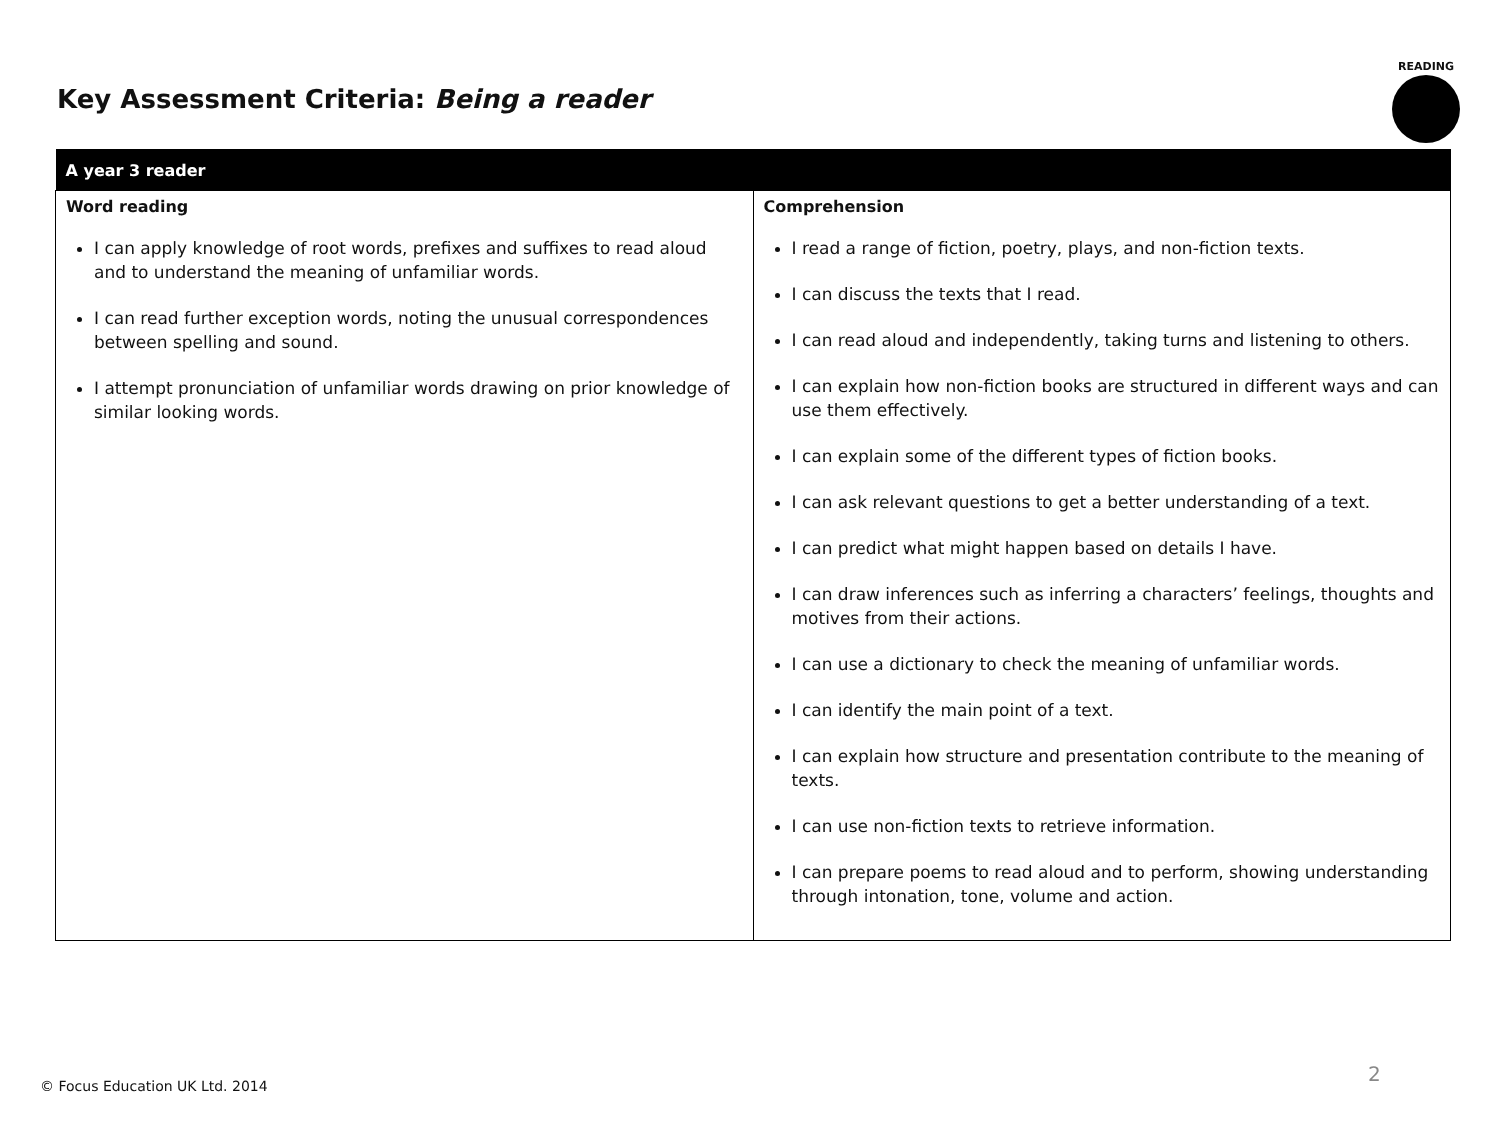Key Assessment Criteria: Being a reader
READING
| A year 3 reader | |
| --- | --- |
| Word reading I can apply knowledge of root words, prefixes and suffixes to read aloud and to understand the meaning of unfamiliar words. I can read further exception words, noting the unusual correspondences between spelling and sound. I attempt pronunciation of unfamiliar words drawing on prior knowledge of similar looking words. | Comprehension I read a range of fiction, poetry, plays, and non-fiction texts. I can discuss the texts that I read. I can read aloud and independently, taking turns and listening to others. I can explain how non-fiction books are structured in different ways and can use them effectively. I can explain some of the different types of fiction books. I can ask relevant questions to get a better understanding of a text. I can predict what might happen based on details I have. I can draw inferences such as inferring a characters’ feelings, thoughts and motives from their actions. I can use a dictionary to check the meaning of unfamiliar words. I can identify the main point of a text. I can explain how structure and presentation contribute to the meaning of texts. I can use non-fiction texts to retrieve information. I can prepare poems to read aloud and to perform, showing understanding through intonation, tone, volume and action. |
© Focus Education UK Ltd. 2014
2